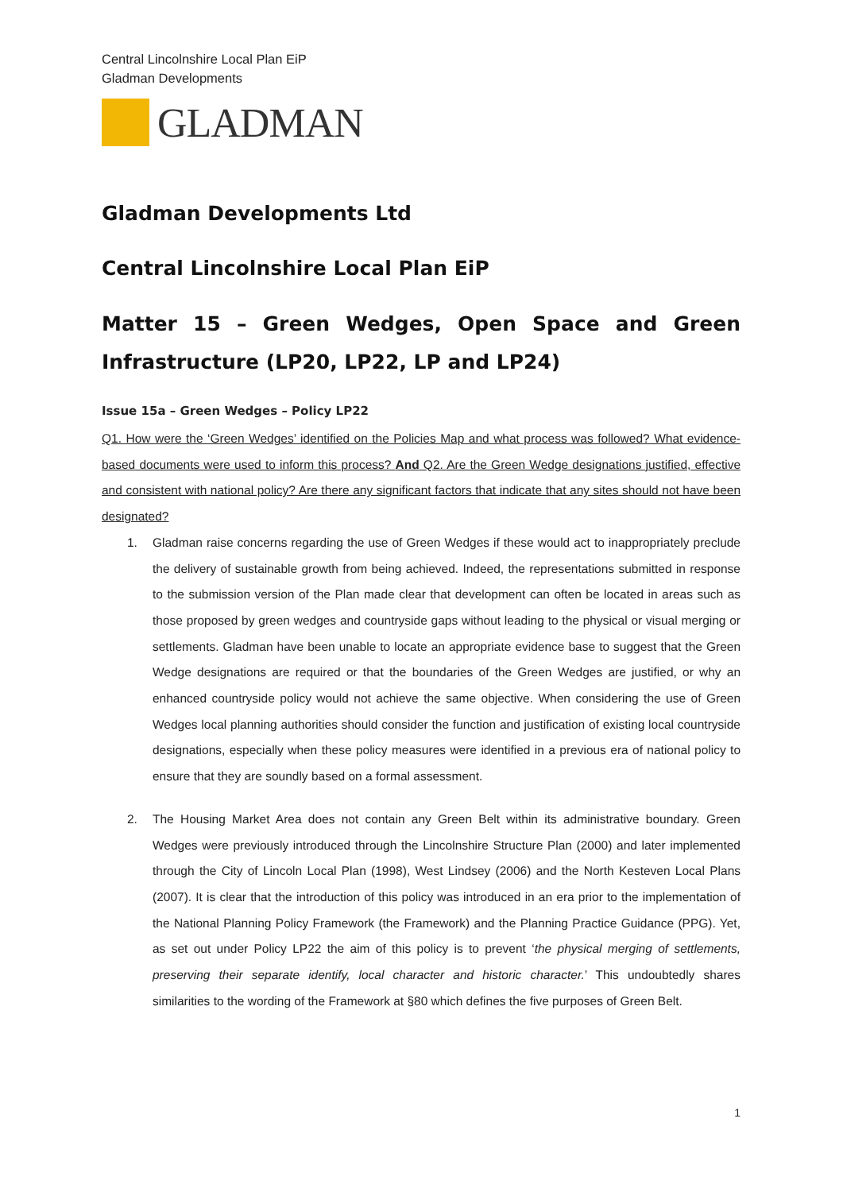Central Lincolnshire Local Plan EiP
Gladman Developments
GLADMAN
Gladman Developments Ltd
Central Lincolnshire Local Plan EiP
Matter 15 – Green Wedges, Open Space and Green Infrastructure (LP20, LP22, LP and LP24)
Issue 15a – Green Wedges – Policy LP22
Q1. How were the ‘Green Wedges’ identified on the Policies Map and what process was followed? What evidence-based documents were used to inform this process? And Q2. Are the Green Wedge designations justified, effective and consistent with national policy? Are there any significant factors that indicate that any sites should not have been designated?
1. Gladman raise concerns regarding the use of Green Wedges if these would act to inappropriately preclude the delivery of sustainable growth from being achieved. Indeed, the representations submitted in response to the submission version of the Plan made clear that development can often be located in areas such as those proposed by green wedges and countryside gaps without leading to the physical or visual merging or settlements. Gladman have been unable to locate an appropriate evidence base to suggest that the Green Wedge designations are required or that the boundaries of the Green Wedges are justified, or why an enhanced countryside policy would not achieve the same objective. When considering the use of Green Wedges local planning authorities should consider the function and justification of existing local countryside designations, especially when these policy measures were identified in a previous era of national policy to ensure that they are soundly based on a formal assessment.
2. The Housing Market Area does not contain any Green Belt within its administrative boundary. Green Wedges were previously introduced through the Lincolnshire Structure Plan (2000) and later implemented through the City of Lincoln Local Plan (1998), West Lindsey (2006) and the North Kesteven Local Plans (2007). It is clear that the introduction of this policy was introduced in an era prior to the implementation of the National Planning Policy Framework (the Framework) and the Planning Practice Guidance (PPG). Yet, as set out under Policy LP22 the aim of this policy is to prevent ‘the physical merging of settlements, preserving their separate identify, local character and historic character.’ This undoubtedly shares similarities to the wording of the Framework at §80 which defines the five purposes of Green Belt.
1